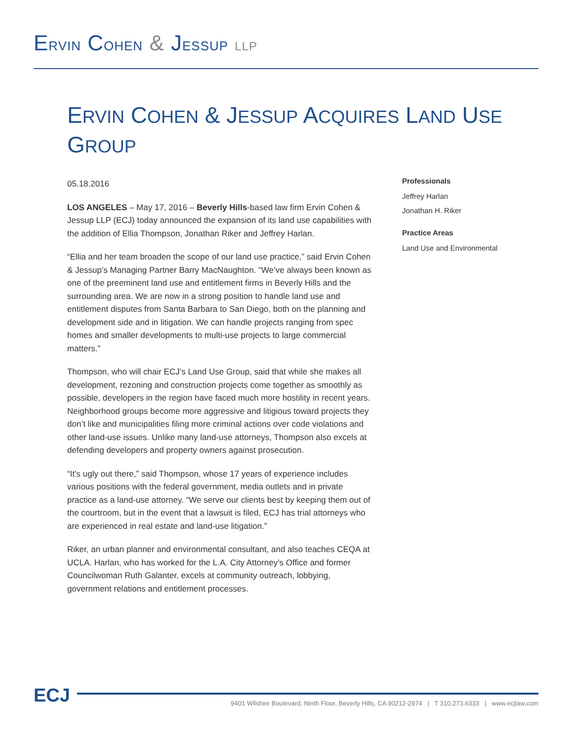ERVIN COHEN & JESSUP LLP
ERVIN COHEN & JESSUP ACQUIRES LAND USE GROUP
05.18.2016
LOS ANGELES – May 17, 2016 – Beverly Hills-based law firm Ervin Cohen & Jessup LLP (ECJ) today announced the expansion of its land use capabilities with the addition of Ellia Thompson, Jonathan Riker and Jeffrey Harlan.
“Ellia and her team broaden the scope of our land use practice,” said Ervin Cohen & Jessup’s Managing Partner Barry MacNaughton. “We’ve always been known as one of the preeminent land use and entitlement firms in Beverly Hills and the surrounding area. We are now in a strong position to handle land use and entitlement disputes from Santa Barbara to San Diego, both on the planning and development side and in litigation. We can handle projects ranging from spec homes and smaller developments to multi-use projects to large commercial matters.”
Thompson, who will chair ECJ’s Land Use Group, said that while she makes all development, rezoning and construction projects come together as smoothly as possible, developers in the region have faced much more hostility in recent years. Neighborhood groups become more aggressive and litigious toward projects they don’t like and municipalities filing more criminal actions over code violations and other land-use issues. Unlike many land-use attorneys, Thompson also excels at defending developers and property owners against prosecution.
“It’s ugly out there,” said Thompson, whose 17 years of experience includes various positions with the federal government, media outlets and in private practice as a land-use attorney. “We serve our clients best by keeping them out of the courtroom, but in the event that a lawsuit is filed, ECJ has trial attorneys who are experienced in real estate and land-use litigation.”
Riker, an urban planner and environmental consultant, and also teaches CEQA at UCLA. Harlan, who has worked for the L.A. City Attorney’s Office and former Councilwoman Ruth Galanter, excels at community outreach, lobbying, government relations and entitlement processes.
Professionals
Jeffrey Harlan
Jonathan H. Riker
Practice Areas
Land Use and Environmental
ECJ 9401 Wilshire Boulevard, Ninth Floor, Beverly Hills, CA 90212-2974 | T 310.273.6333 | www.ecjlaw.com